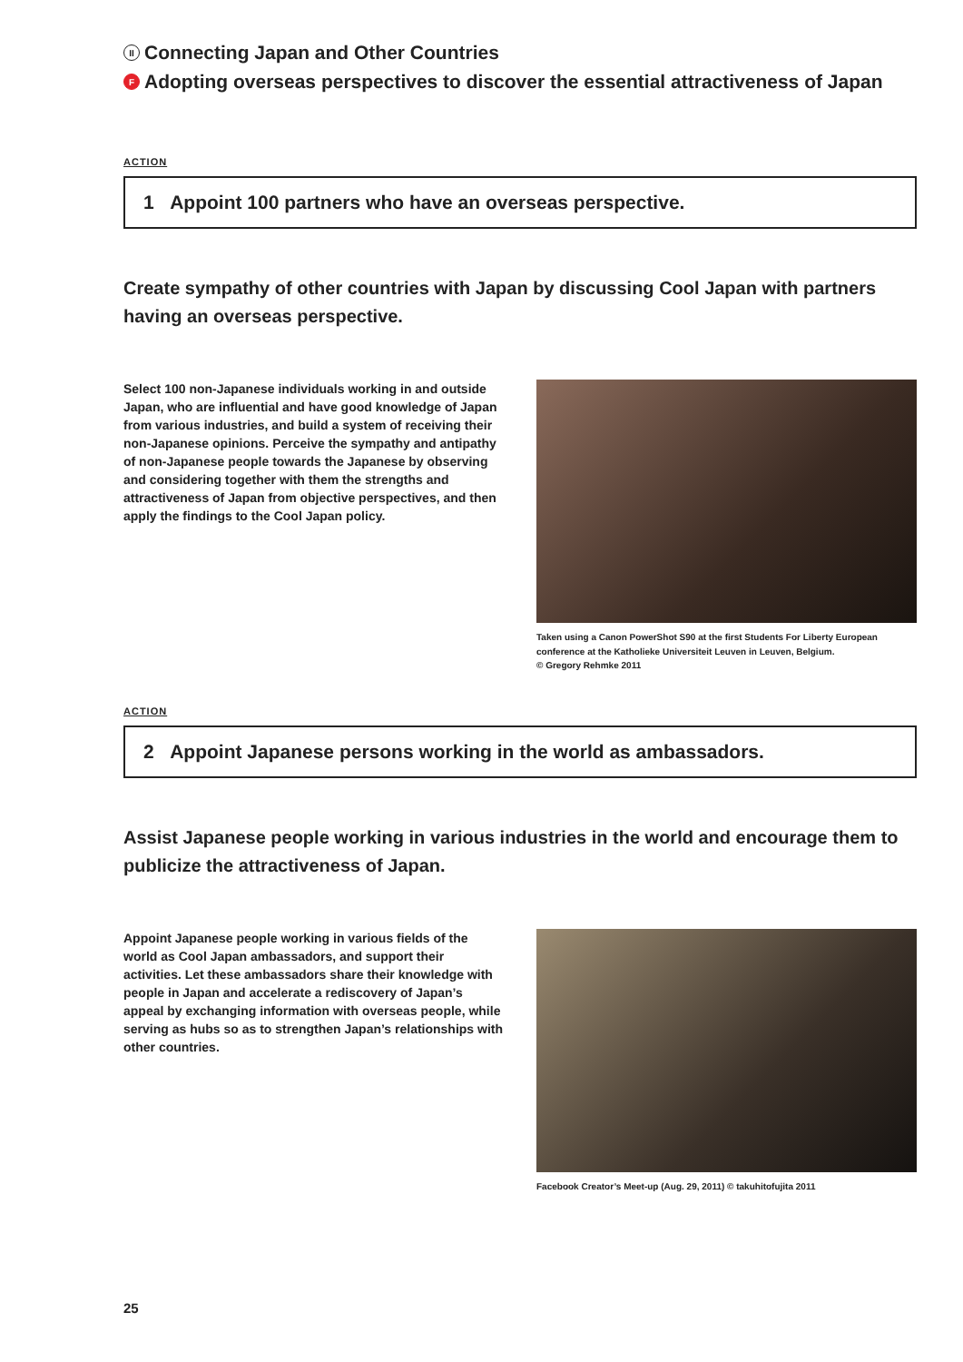II Connecting Japan and Other Countries
F Adopting overseas perspectives to discover the essential attractiveness of Japan
ACTION
1 Appoint 100 partners who have an overseas perspective.
Create sympathy of other countries with Japan by discussing Cool Japan with partners having an overseas perspective.
Select 100 non-Japanese individuals working in and outside Japan, who are influential and have good knowledge of Japan from various industries, and build a system of receiving their non-Japanese opinions. Perceive the sympathy and antipathy of non-Japanese people towards the Japanese by observing and considering together with them the strengths and attractiveness of Japan from objective perspectives, and then apply the findings to the Cool Japan policy.
Taken using a Canon PowerShot S90 at the first Students For Liberty European conference at the Katholieke Universiteit Leuven in Leuven, Belgium.
© Gregory Rehmke 2011
ACTION
2 Appoint Japanese persons working in the world as ambassadors.
Assist Japanese people working in various industries in the world and encourage them to publicize the attractiveness of Japan.
Appoint Japanese people working in various fields of the world as Cool Japan ambassadors, and support their activities. Let these ambassadors share their knowledge with people in Japan and accelerate a rediscovery of Japan’s appeal by exchanging information with overseas people, while serving as hubs so as to strengthen Japan’s relationships with other countries.
Facebook Creator’s Meet-up (Aug. 29, 2011) © takuhitofujita 2011
25